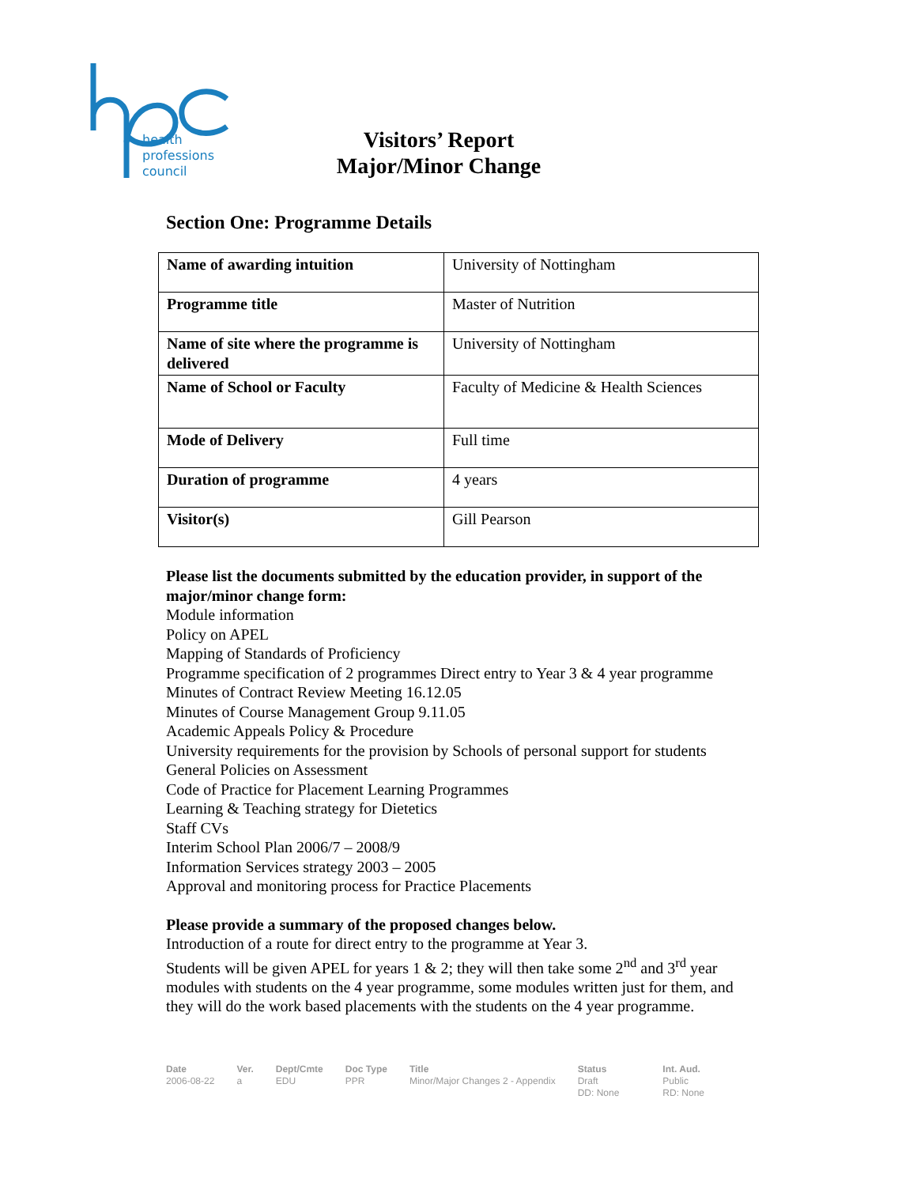health
professions
council
Visitors’ Report
Major/Minor Change
Section One: Programme Details
| Name of awarding intuition | University of Nottingham |
| Programme title | Master of Nutrition |
| Name of site where the programme is delivered | University of Nottingham |
| Name of School or Faculty | Faculty of Medicine & Health Sciences |
| Mode of Delivery | Full time |
| Duration of programme | 4 years |
| Visitor(s) | Gill Pearson |
Please list the documents submitted by the education provider, in support of the major/minor change form:
Module information
Policy on APEL
Mapping of Standards of Proficiency
Programme specification of 2 programmes Direct entry to Year 3 & 4 year programme
Minutes of Contract Review Meeting 16.12.05
Minutes of Course Management Group 9.11.05
Academic Appeals Policy & Procedure
University requirements for the provision by Schools of personal support for students
General Policies on Assessment
Code of Practice for Placement Learning Programmes
Learning & Teaching strategy for Dietetics
Staff CVs
Interim School Plan 2006/7 – 2008/9
Information Services strategy 2003 – 2005
Approval and monitoring process for Practice Placements
Please provide a summary of the proposed changes below.
Introduction of a route for direct entry to the programme at Year 3.
Students will be given APEL for years 1 & 2; they will then take some 2<sup>nd</sup> and 3<sup>rd</sup> year modules with students on the 4 year programme, some modules written just for them, and they will do the work based placements with the students on the 4 year programme.
Date
2006-08-22
Ver.
a
Dept/Cmte
EDU
Doc Type
PPR
Title
Minor/Major Changes 2 - Appendix
Status
Draft
DD: None
Int. Aud.
Public
RD: None